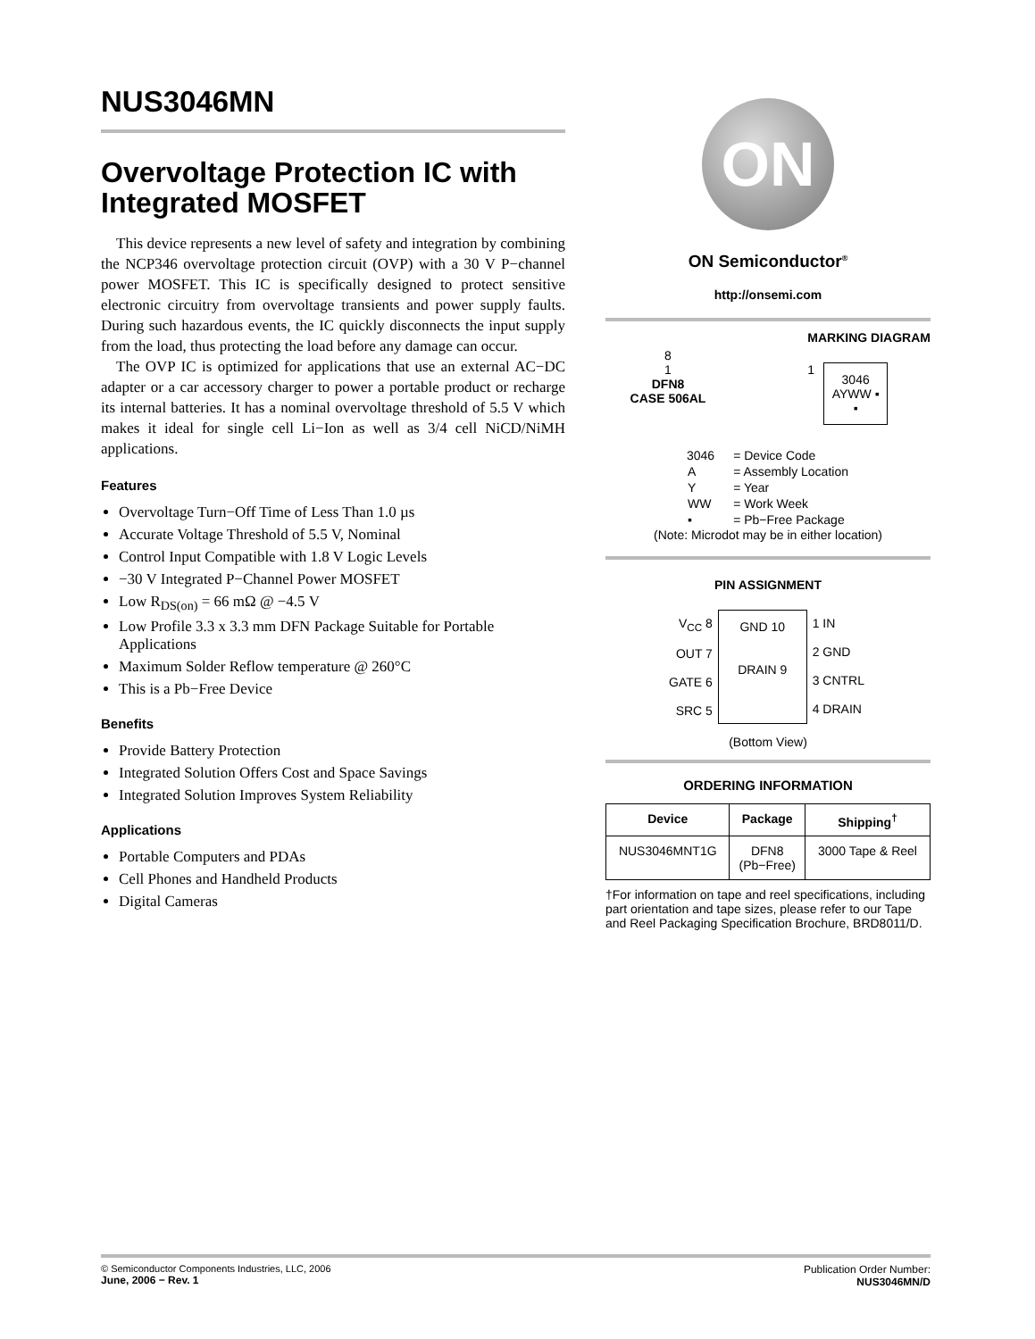NUS3046MN
Overvoltage Protection IC with Integrated MOSFET
This device represents a new level of safety and integration by combining the NCP346 overvoltage protection circuit (OVP) with a 30 V P−channel power MOSFET. This IC is specifically designed to protect sensitive electronic circuitry from overvoltage transients and power supply faults. During such hazardous events, the IC quickly disconnects the input supply from the load, thus protecting the load before any damage can occur.
The OVP IC is optimized for applications that use an external AC−DC adapter or a car accessory charger to power a portable product or recharge its internal batteries. It has a nominal overvoltage threshold of 5.5 V which makes it ideal for single cell Li−Ion as well as 3/4 cell NiCD/NiMH applications.
Features
Overvoltage Turn−Off Time of Less Than 1.0 µs
Accurate Voltage Threshold of 5.5 V, Nominal
Control Input Compatible with 1.8 V Logic Levels
−30 V Integrated P−Channel Power MOSFET
Low R<sub>DS(on)</sub> = 66 mΩ @ −4.5 V
Low Profile 3.3 x 3.3 mm DFN Package Suitable for Portable Applications
Maximum Solder Reflow temperature @ 260°C
This is a Pb−Free Device
Benefits
Provide Battery Protection
Integrated Solution Offers Cost and Space Savings
Integrated Solution Improves System Reliability
Applications
Portable Computers and PDAs
Cell Phones and Handheld Products
Digital Cameras
ON
ON Semiconductor<sup>®</sup>
http://onsemi.com
8
1
DFN8
CASE 506AL
MARKING DIAGRAM
1
3046
AYWW ▪
▪
| 3046 | = Device Code |
| A | = Assembly Location |
| Y | = Year |
| WW | = Work Week |
| ▪ | = Pb−Free Package |
(Note: Microdot may be in either location)
PIN ASSIGNMENT
| V<sub>CC</sub> 8 OUT 7 GATE 6 SRC 5 | GND 10 DRAIN 9 | 1 IN 2 GND 3 CNTRL 4 DRAIN |
(Bottom View)
ORDERING INFORMATION
| Device | Package | Shipping<sup>†</sup> |
| --- | --- | --- |
| NUS3046MNT1G | DFN8 (Pb−Free) | 3000 Tape & Reel |
†For information on tape and reel specifications, including part orientation and tape sizes, please refer to our Tape and Reel Packaging Specification Brochure, BRD8011/D.
© Semiconductor Components Industries, LLC, 2006
June, 2006 − Rev. 1
Publication Order Number:
NUS3046MN/D